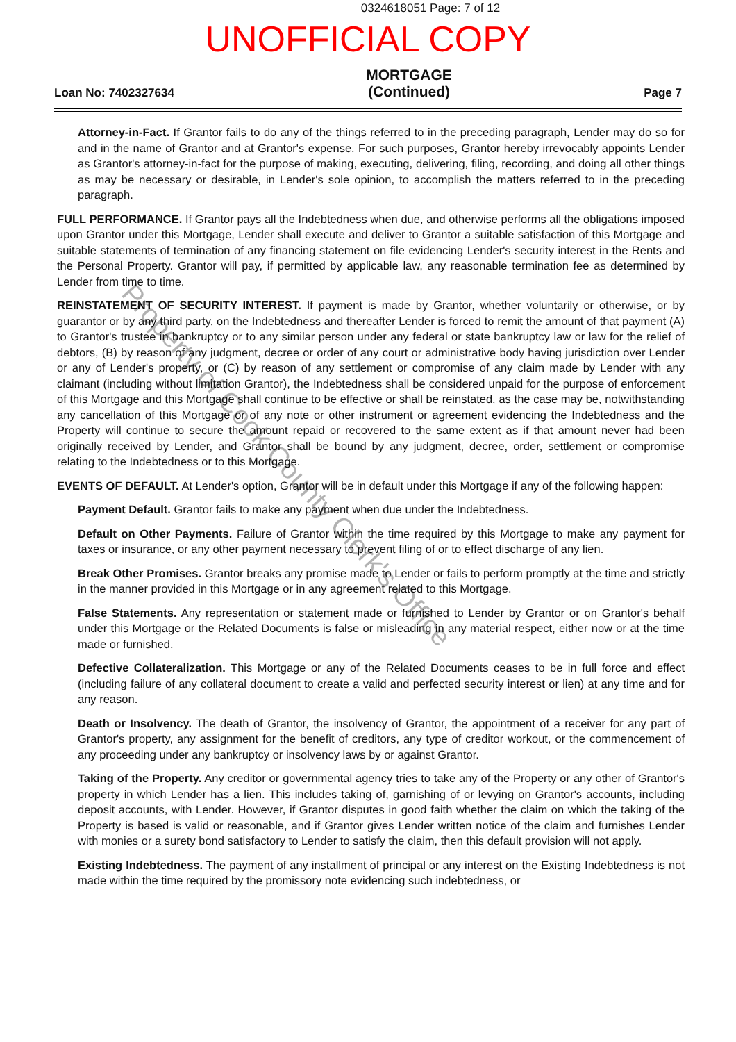0324618051 Page: 7 of 12
UNOFFICIAL COPY
Loan No: 7402327634
MORTGAGE
(Continued)
Page 7
Attorney-in-Fact. If Grantor fails to do any of the things referred to in the preceding paragraph, Lender may do so for and in the name of Grantor and at Grantor's expense. For such purposes, Grantor hereby irrevocably appoints Lender as Grantor's attorney-in-fact for the purpose of making, executing, delivering, filing, recording, and doing all other things as may be necessary or desirable, in Lender's sole opinion, to accomplish the matters referred to in the preceding paragraph.
FULL PERFORMANCE. If Grantor pays all the Indebtedness when due, and otherwise performs all the obligations imposed upon Grantor under this Mortgage, Lender shall execute and deliver to Grantor a suitable satisfaction of this Mortgage and suitable statements of termination of any financing statement on file evidencing Lender's security interest in the Rents and the Personal Property. Grantor will pay, if permitted by applicable law, any reasonable termination fee as determined by Lender from time to time.
REINSTATEMENT OF SECURITY INTEREST. If payment is made by Grantor, whether voluntarily or otherwise, or by guarantor or by any third party, on the Indebtedness and thereafter Lender is forced to remit the amount of that payment (A) to Grantor's trustee in bankruptcy or to any similar person under any federal or state bankruptcy law or law for the relief of debtors, (B) by reason of any judgment, decree or order of any court or administrative body having jurisdiction over Lender or any of Lender's property, or (C) by reason of any settlement or compromise of any claim made by Lender with any claimant (including without limitation Grantor), the Indebtedness shall be considered unpaid for the purpose of enforcement of this Mortgage and this Mortgage shall continue to be effective or shall be reinstated, as the case may be, notwithstanding any cancellation of this Mortgage or of any note or other instrument or agreement evidencing the Indebtedness and the Property will continue to secure the amount repaid or recovered to the same extent as if that amount never had been originally received by Lender, and Grantor shall be bound by any judgment, decree, order, settlement or compromise relating to the Indebtedness or to this Mortgage.
EVENTS OF DEFAULT. At Lender's option, Grantor will be in default under this Mortgage if any of the following happen:
Payment Default. Grantor fails to make any payment when due under the Indebtedness.
Default on Other Payments. Failure of Grantor within the time required by this Mortgage to make any payment for taxes or insurance, or any other payment necessary to prevent filing of or to effect discharge of any lien.
Break Other Promises. Grantor breaks any promise made to Lender or fails to perform promptly at the time and strictly in the manner provided in this Mortgage or in any agreement related to this Mortgage.
False Statements. Any representation or statement made or furnished to Lender by Grantor or on Grantor's behalf under this Mortgage or the Related Documents is false or misleading in any material respect, either now or at the time made or furnished.
Defective Collateralization. This Mortgage or any of the Related Documents ceases to be in full force and effect (including failure of any collateral document to create a valid and perfected security interest or lien) at any time and for any reason.
Death or Insolvency. The death of Grantor, the insolvency of Grantor, the appointment of a receiver for any part of Grantor's property, any assignment for the benefit of creditors, any type of creditor workout, or the commencement of any proceeding under any bankruptcy or insolvency laws by or against Grantor.
Taking of the Property. Any creditor or governmental agency tries to take any of the Property or any other of Grantor's property in which Lender has a lien. This includes taking of, garnishing of or levying on Grantor's accounts, including deposit accounts, with Lender. However, if Grantor disputes in good faith whether the claim on which the taking of the Property is based is valid or reasonable, and if Grantor gives Lender written notice of the claim and furnishes Lender with monies or a surety bond satisfactory to Lender to satisfy the claim, then this default provision will not apply.
Existing Indebtedness. The payment of any installment of principal or any interest on the Existing Indebtedness is not made within the time required by the promissory note evidencing such indebtedness, or
Property of Cook County Clerk's Office